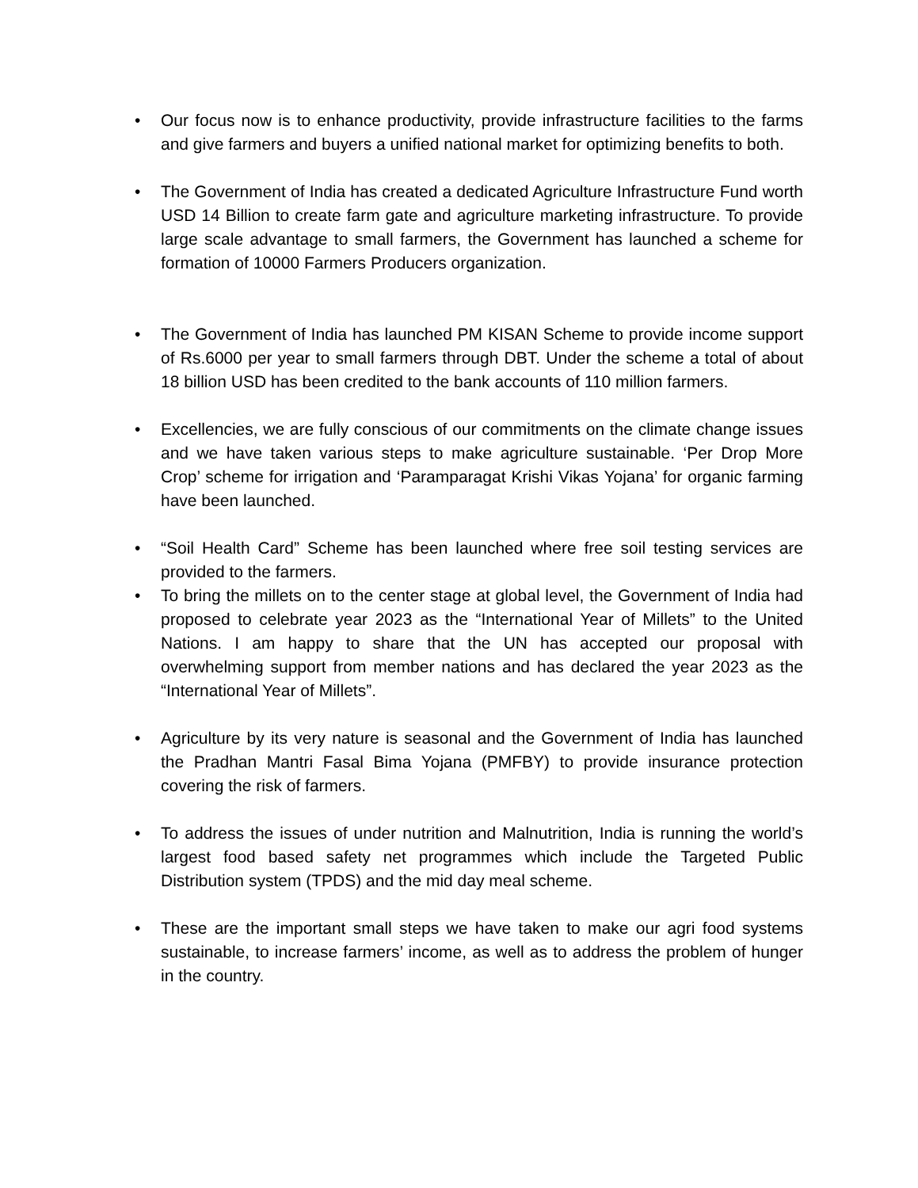• Our focus now is to enhance productivity, provide infrastructure facilities to the farms and give farmers and buyers a unified national market for optimizing benefits to both.
• The Government of India has created a dedicated Agriculture Infrastructure Fund worth USD 14 Billion to create farm gate and agriculture marketing infrastructure. To provide large scale advantage to small farmers, the Government has launched a scheme for formation of 10000 Farmers Producers organization.
• The Government of India has launched PM KISAN Scheme to provide income support of Rs.6000 per year to small farmers through DBT. Under the scheme a total of about 18 billion USD has been credited to the bank accounts of 110 million farmers.
• Excellencies, we are fully conscious of our commitments on the climate change issues and we have taken various steps to make agriculture sustainable. ‘Per Drop More Crop’ scheme for irrigation and ‘Paramparagat Krishi Vikas Yojana’ for organic farming have been launched.
• “Soil Health Card” Scheme has been launched where free soil testing services are provided to the farmers.
• To bring the millets on to the center stage at global level, the Government of India had proposed to celebrate year 2023 as the “International Year of Millets” to the United Nations. I am happy to share that the UN has accepted our proposal with overwhelming support from member nations and has declared the year 2023 as the “International Year of Millets”.
• Agriculture by its very nature is seasonal and the Government of India has launched the Pradhan Mantri Fasal Bima Yojana (PMFBY) to provide insurance protection covering the risk of farmers.
• To address the issues of under nutrition and Malnutrition, India is running the world’s largest food based safety net programmes which include the Targeted Public Distribution system (TPDS) and the mid day meal scheme.
• These are the important small steps we have taken to make our agri food systems sustainable, to increase farmers’ income, as well as to address the problem of hunger in the country.